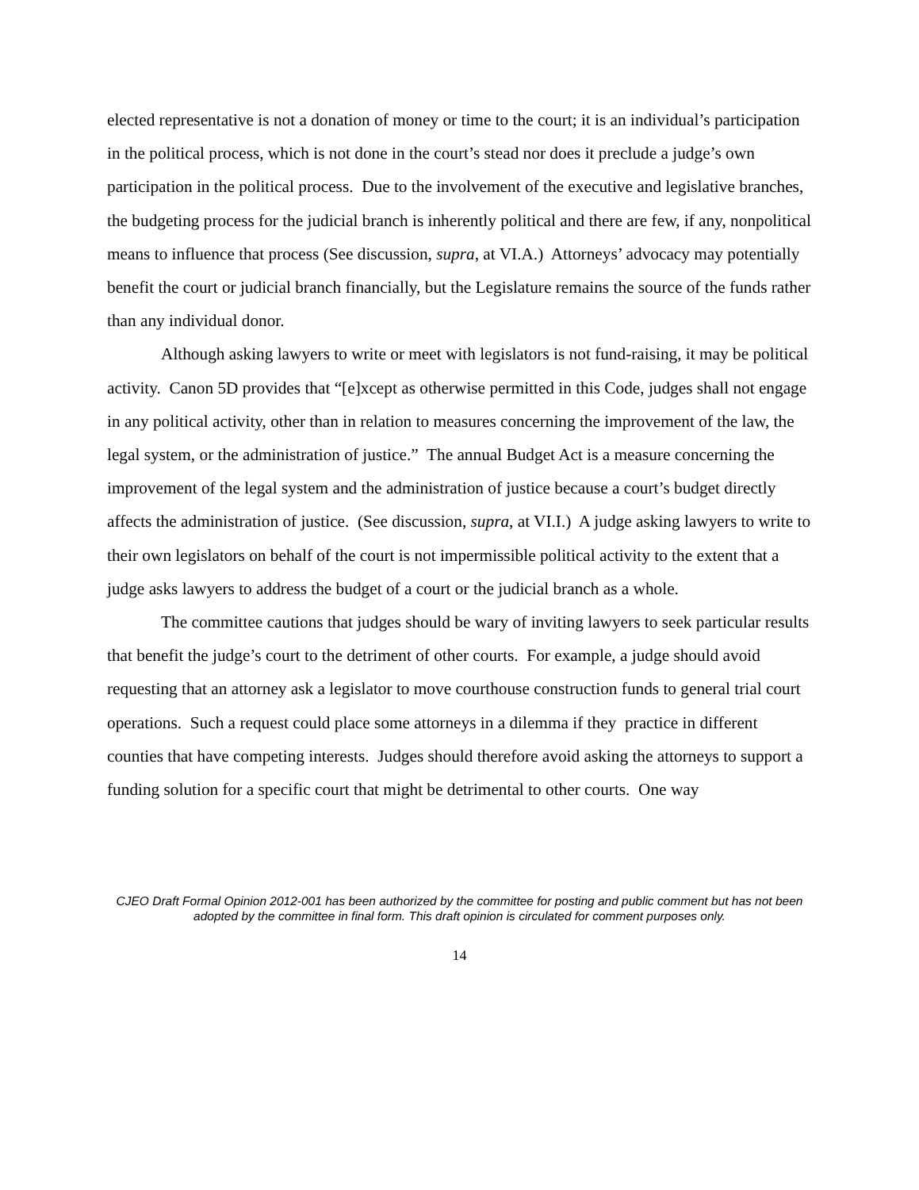elected representative is not a donation of money or time to the court; it is an individual’s participation in the political process, which is not done in the court’s stead nor does it preclude a judge’s own participation in the political process. Due to the involvement of the executive and legislative branches, the budgeting process for the judicial branch is inherently political and there are few, if any, nonpolitical means to influence that process (See discussion, supra, at VI.A.) Attorneys’ advocacy may potentially benefit the court or judicial branch financially, but the Legislature remains the source of the funds rather than any individual donor.
Although asking lawyers to write or meet with legislators is not fund-raising, it may be political activity. Canon 5D provides that “[e]xcept as otherwise permitted in this Code, judges shall not engage in any political activity, other than in relation to measures concerning the improvement of the law, the legal system, or the administration of justice.” The annual Budget Act is a measure concerning the improvement of the legal system and the administration of justice because a court’s budget directly affects the administration of justice. (See discussion, supra, at VI.I.) A judge asking lawyers to write to their own legislators on behalf of the court is not impermissible political activity to the extent that a judge asks lawyers to address the budget of a court or the judicial branch as a whole.
The committee cautions that judges should be wary of inviting lawyers to seek particular results that benefit the judge’s court to the detriment of other courts. For example, a judge should avoid requesting that an attorney ask a legislator to move courthouse construction funds to general trial court operations. Such a request could place some attorneys in a dilemma if they practice in different counties that have competing interests. Judges should therefore avoid asking the attorneys to support a funding solution for a specific court that might be detrimental to other courts. One way
CJEO Draft Formal Opinion 2012-001 has been authorized by the committee for posting and public comment but has not been adopted by the committee in final form. This draft opinion is circulated for comment purposes only.
14